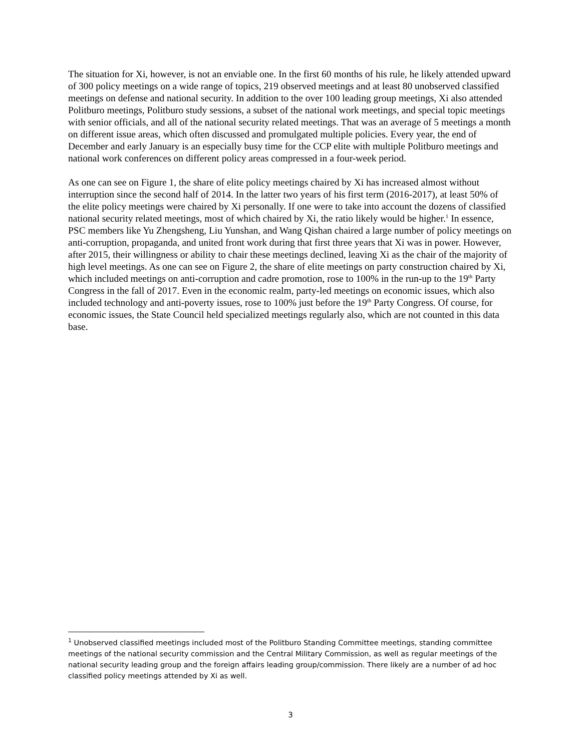The situation for Xi, however, is not an enviable one. In the first 60 months of his rule, he likely attended upward of 300 policy meetings on a wide range of topics, 219 observed meetings and at least 80 unobserved classified meetings on defense and national security. In addition to the over 100 leading group meetings, Xi also attended Politburo meetings, Politburo study sessions, a subset of the national work meetings, and special topic meetings with senior officials, and all of the national security related meetings. That was an average of 5 meetings a month on different issue areas, which often discussed and promulgated multiple policies. Every year, the end of December and early January is an especially busy time for the CCP elite with multiple Politburo meetings and national work conferences on different policy areas compressed in a four-week period.
As one can see on Figure 1, the share of elite policy meetings chaired by Xi has increased almost without interruption since the second half of 2014. In the latter two years of his first term (2016-2017), at least 50% of the elite policy meetings were chaired by Xi personally. If one were to take into account the dozens of classified national security related meetings, most of which chaired by Xi, the ratio likely would be higher.<sup>1</sup> In essence, PSC members like Yu Zhengsheng, Liu Yunshan, and Wang Qishan chaired a large number of policy meetings on anti-corruption, propaganda, and united front work during that first three years that Xi was in power. However, after 2015, their willingness or ability to chair these meetings declined, leaving Xi as the chair of the majority of high level meetings. As one can see on Figure 2, the share of elite meetings on party construction chaired by Xi, which included meetings on anti-corruption and cadre promotion, rose to 100% in the run-up to the 19<sup>th</sup> Party Congress in the fall of 2017. Even in the economic realm, party-led meetings on economic issues, which also included technology and anti-poverty issues, rose to 100% just before the 19<sup>th</sup> Party Congress. Of course, for economic issues, the State Council held specialized meetings regularly also, which are not counted in this data base.
<sup>1</sup> Unobserved classified meetings included most of the Politburo Standing Committee meetings, standing committee meetings of the national security commission and the Central Military Commission, as well as regular meetings of the national security leading group and the foreign affairs leading group/commission. There likely are a number of ad hoc classified policy meetings attended by Xi as well.
3